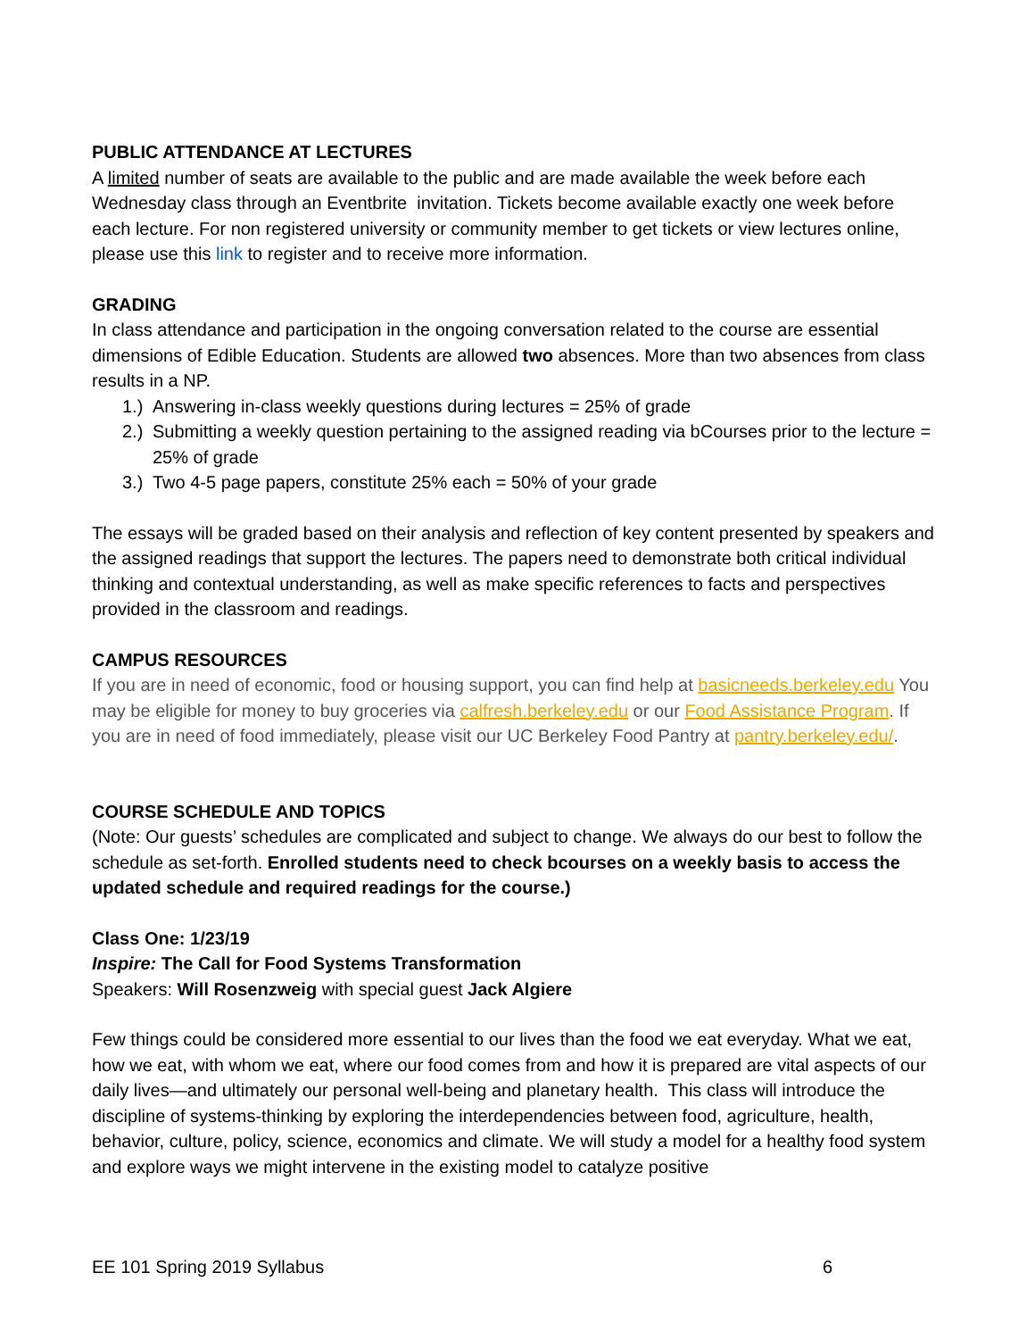PUBLIC ATTENDANCE AT LECTURES
A limited number of seats are available to the public and are made available the week before each Wednesday class through an Eventbrite invitation. Tickets become available exactly one week before each lecture. For non registered university or community member to get tickets or view lectures online, please use this link to register and to receive more information.
GRADING
In class attendance and participation in the ongoing conversation related to the course are essential dimensions of Edible Education. Students are allowed two absences. More than two absences from class results in a NP.
1.) Answering in-class weekly questions during lectures = 25% of grade
2.) Submitting a weekly question pertaining to the assigned reading via bCourses prior to the lecture = 25% of grade
3.) Two 4-5 page papers, constitute 25% each = 50% of your grade
The essays will be graded based on their analysis and reflection of key content presented by speakers and the assigned readings that support the lectures. The papers need to demonstrate both critical individual thinking and contextual understanding, as well as make specific references to facts and perspectives provided in the classroom and readings.
CAMPUS RESOURCES
If you are in need of economic, food or housing support, you can find help at basicneeds.berkeley.edu You may be eligible for money to buy groceries via calfresh.berkeley.edu or our Food Assistance Program. If you are in need of food immediately, please visit our UC Berkeley Food Pantry at pantry.berkeley.edu/.
COURSE SCHEDULE AND TOPICS
(Note: Our guests’ schedules are complicated and subject to change. We always do our best to follow the schedule as set-forth. Enrolled students need to check bcourses on a weekly basis to access the updated schedule and required readings for the course.)
Class One: 1/23/19
Inspire: The Call for Food Systems Transformation
Speakers: Will Rosenzweig with special guest Jack Algiere
Few things could be considered more essential to our lives than the food we eat everyday. What we eat, how we eat, with whom we eat, where our food comes from and how it is prepared are vital aspects of our daily lives—and ultimately our personal well-being and planetary health. This class will introduce the discipline of systems-thinking by exploring the interdependencies between food, agriculture, health, behavior, culture, policy, science, economics and climate. We will study a model for a healthy food system and explore ways we might intervene in the existing model to catalyze positive
EE 101 Spring 2019 Syllabus 6